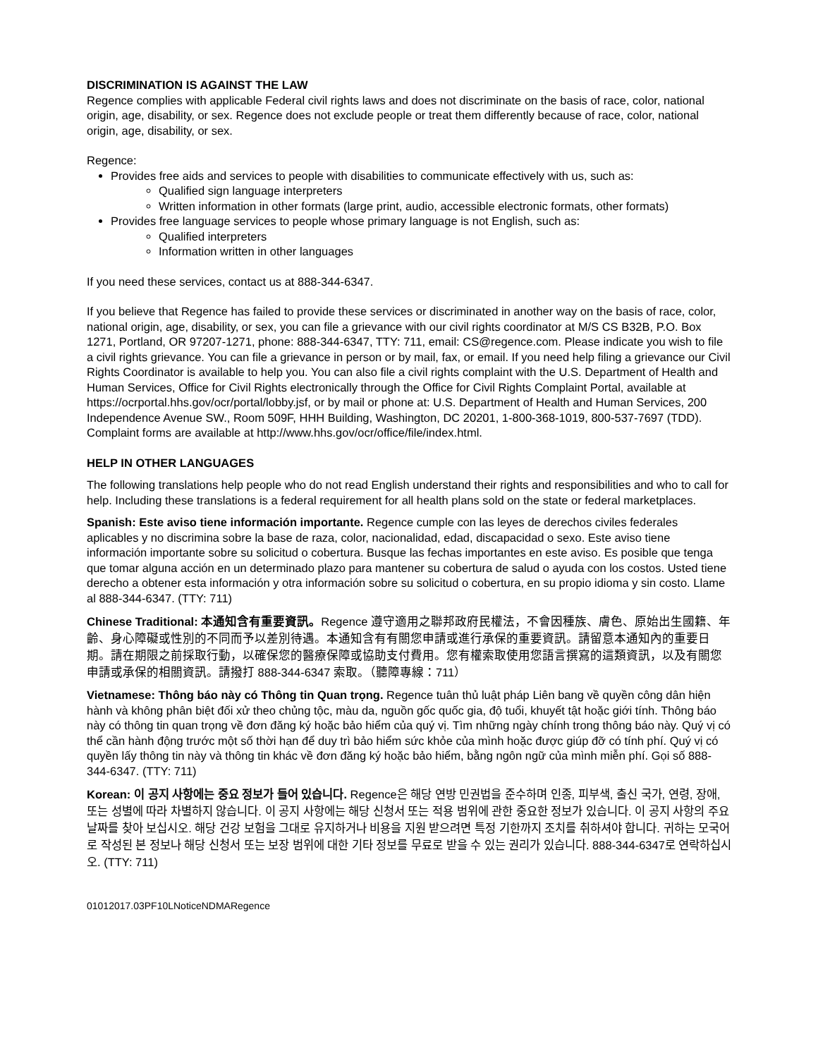DISCRIMINATION IS AGAINST THE LAW
Regence complies with applicable Federal civil rights laws and does not discriminate on the basis of race, color, national origin, age, disability, or sex. Regence does not exclude people or treat them differently because of race, color, national origin, age, disability, or sex.
Regence:
Provides free aids and services to people with disabilities to communicate effectively with us, such as:
Qualified sign language interpreters
Written information in other formats (large print, audio, accessible electronic formats, other formats)
Provides free language services to people whose primary language is not English, such as:
Qualified interpreters
Information written in other languages
If you need these services, contact us at 888-344-6347.
If you believe that Regence has failed to provide these services or discriminated in another way on the basis of race, color, national origin, age, disability, or sex, you can file a grievance with our civil rights coordinator at M/S CS B32B, P.O. Box 1271, Portland, OR 97207-1271, phone: 888-344-6347, TTY: 711, email: CS@regence.com. Please indicate you wish to file a civil rights grievance. You can file a grievance in person or by mail, fax, or email. If you need help filing a grievance our Civil Rights Coordinator is available to help you. You can also file a civil rights complaint with the U.S. Department of Health and Human Services, Office for Civil Rights electronically through the Office for Civil Rights Complaint Portal, available at https://ocrportal.hhs.gov/ocr/portal/lobby.jsf, or by mail or phone at: U.S. Department of Health and Human Services, 200 Independence Avenue SW., Room 509F, HHH Building, Washington, DC 20201, 1-800-368-1019, 800-537-7697 (TDD). Complaint forms are available at http://www.hhs.gov/ocr/office/file/index.html.
HELP IN OTHER LANGUAGES
The following translations help people who do not read English understand their rights and responsibilities and who to call for help. Including these translations is a federal requirement for all health plans sold on the state or federal marketplaces.
Spanish: Este aviso tiene información importante. Regence cumple con las leyes de derechos civiles federales aplicables y no discrimina sobre la base de raza, color, nacionalidad, edad, discapacidad o sexo. Este aviso tiene información importante sobre su solicitud o cobertura. Busque las fechas importantes en este aviso. Es posible que tenga que tomar alguna acción en un determinado plazo para mantener su cobertura de salud o ayuda con los costos. Usted tiene derecho a obtener esta información y otra información sobre su solicitud o cobertura, en su propio idioma y sin costo. Llame al 888-344-6347. (TTY: 711)
Chinese Traditional: 本通知含有重要資訊。Regence 遵守適用之聯邦政府民權法，不會因種族、膚色、原始出生國籍、年齡、身心障礙或性別的不同而予以差別待遇。本通知含有有關您申請或進行承保的重要資訊。請留意本通知內的重要日期。請在期限之前採取行動，以確保您的醫療保障或協助支付費用。您有權索取使用您語言撰寫的這類資訊，以及有關您申請或承保的相關資訊。請撥打 888-344-6347 索取。（聽障專線：711）
Vietnamese: Thông báo này có Thông tin Quan trọng. Regence tuân thủ luật pháp Liên bang về quyền công dân hiện hành và không phân biệt đối xử theo chủng tộc, màu da, nguồn gốc quốc gia, độ tuổi, khuyết tật hoặc giới tính. Thông báo này có thông tin quan trọng về đơn đăng ký hoặc bảo hiểm của quý vị. Tìm những ngày chính trong thông báo này. Quý vị có thể cần hành động trước một số thời hạn để duy trì bảo hiểm sức khỏe của mình hoặc được giúp đỡ có tính phí. Quý vị có quyền lấy thông tin này và thông tin khác về đơn đăng ký hoặc bảo hiểm, bằng ngôn ngữ của mình miễn phí. Gọi số 888-344-6347. (TTY: 711)
Korean: 이 공지 사항에는 중요 정보가 들어 있습니다. Regence은 해당 연방 민권법을 준수하며 인종, 피부색, 출신 국가, 연령, 장애, 또는 성별에 따라 차별하지 않습니다. 이 공지 사항에는 해당 신청서 또는 적용 범위에 관한 중요한 정보가 있습니다. 이 공지 사항의 주요 날짜를 찾아 보십시오. 해당 건강 보험을 그대로 유지하거나 비용을 지원 받으려면 특정 기한까지 조치를 취하셔야 합니다. 귀하는 모국어로 작성된 본 정보나 해당 신청서 또는 보장 범위에 대한 기타 정보를 무료로 받을 수 있는 권리가 있습니다. 888-344-6347로 연락하십시오. (TTY: 711)
01012017.03PF10LNoticeNDMARegence